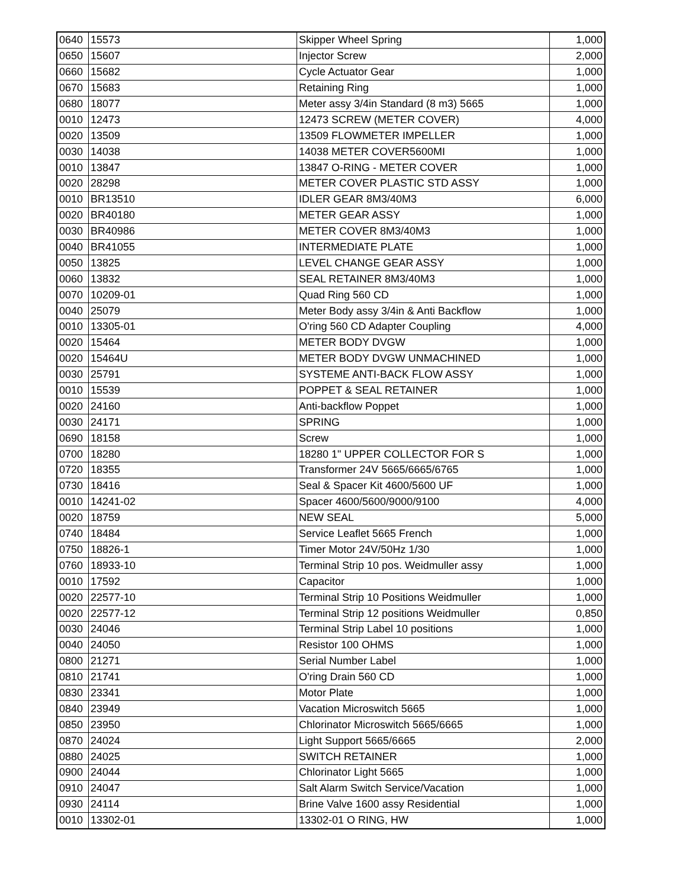| 0640 | 15573 | Skipper Wheel Spring | 1,000 |
| 0650 | 15607 | Injector Screw | 2,000 |
| 0660 | 15682 | Cycle Actuator Gear | 1,000 |
| 0670 | 15683 | Retaining Ring | 1,000 |
| 0680 | 18077 | Meter assy 3/4in Standard (8 m3) 5665 | 1,000 |
| 0010 | 12473 | 12473 SCREW (METER COVER) | 4,000 |
| 0020 | 13509 | 13509 FLOWMETER IMPELLER | 1,000 |
| 0030 | 14038 | 14038 METER COVER5600MI | 1,000 |
| 0010 | 13847 | 13847 O-RING - METER COVER | 1,000 |
| 0020 | 28298 | METER COVER PLASTIC STD ASSY | 1,000 |
| 0010 | BR13510 | IDLER GEAR 8M3/40M3 | 6,000 |
| 0020 | BR40180 | METER GEAR ASSY | 1,000 |
| 0030 | BR40986 | METER COVER 8M3/40M3 | 1,000 |
| 0040 | BR41055 | INTERMEDIATE PLATE | 1,000 |
| 0050 | 13825 | LEVEL CHANGE GEAR ASSY | 1,000 |
| 0060 | 13832 | SEAL RETAINER 8M3/40M3 | 1,000 |
| 0070 | 10209-01 | Quad Ring 560 CD | 1,000 |
| 0040 | 25079 | Meter Body assy 3/4in & Anti Backflow | 1,000 |
| 0010 | 13305-01 | O'ring 560 CD Adapter Coupling | 4,000 |
| 0020 | 15464 | METER BODY DVGW | 1,000 |
| 0020 | 15464U | METER BODY DVGW UNMACHINED | 1,000 |
| 0030 | 25791 | SYSTEME ANTI-BACK FLOW ASSY | 1,000 |
| 0010 | 15539 | POPPET & SEAL RETAINER | 1,000 |
| 0020 | 24160 | Anti-backflow Poppet | 1,000 |
| 0030 | 24171 | SPRING | 1,000 |
| 0690 | 18158 | Screw | 1,000 |
| 0700 | 18280 | 18280 1" UPPER COLLECTOR FOR S | 1,000 |
| 0720 | 18355 | Transformer 24V 5665/6665/6765 | 1,000 |
| 0730 | 18416 | Seal & Spacer Kit 4600/5600 UF | 1,000 |
| 0010 | 14241-02 | Spacer 4600/5600/9000/9100 | 4,000 |
| 0020 | 18759 | NEW SEAL | 5,000 |
| 0740 | 18484 | Service Leaflet 5665 French | 1,000 |
| 0750 | 18826-1 | Timer Motor 24V/50Hz 1/30 | 1,000 |
| 0760 | 18933-10 | Terminal Strip 10 pos. Weidmuller assy | 1,000 |
| 0010 | 17592 | Capacitor | 1,000 |
| 0020 | 22577-10 | Terminal Strip 10 Positions Weidmuller | 1,000 |
| 0020 | 22577-12 | Terminal Strip 12 positions Weidmuller | 0,850 |
| 0030 | 24046 | Terminal Strip Label 10 positions | 1,000 |
| 0040 | 24050 | Resistor 100 OHMS | 1,000 |
| 0800 | 21271 | Serial Number Label | 1,000 |
| 0810 | 21741 | O'ring Drain 560 CD | 1,000 |
| 0830 | 23341 | Motor Plate | 1,000 |
| 0840 | 23949 | Vacation Microswitch 5665 | 1,000 |
| 0850 | 23950 | Chlorinator Microswitch 5665/6665 | 1,000 |
| 0870 | 24024 | Light Support 5665/6665 | 2,000 |
| 0880 | 24025 | SWITCH RETAINER | 1,000 |
| 0900 | 24044 | Chlorinator Light 5665 | 1,000 |
| 0910 | 24047 | Salt Alarm Switch Service/Vacation | 1,000 |
| 0930 | 24114 | Brine Valve 1600 assy Residential | 1,000 |
| 0010 | 13302-01 | 13302-01 O RING, HW | 1,000 |